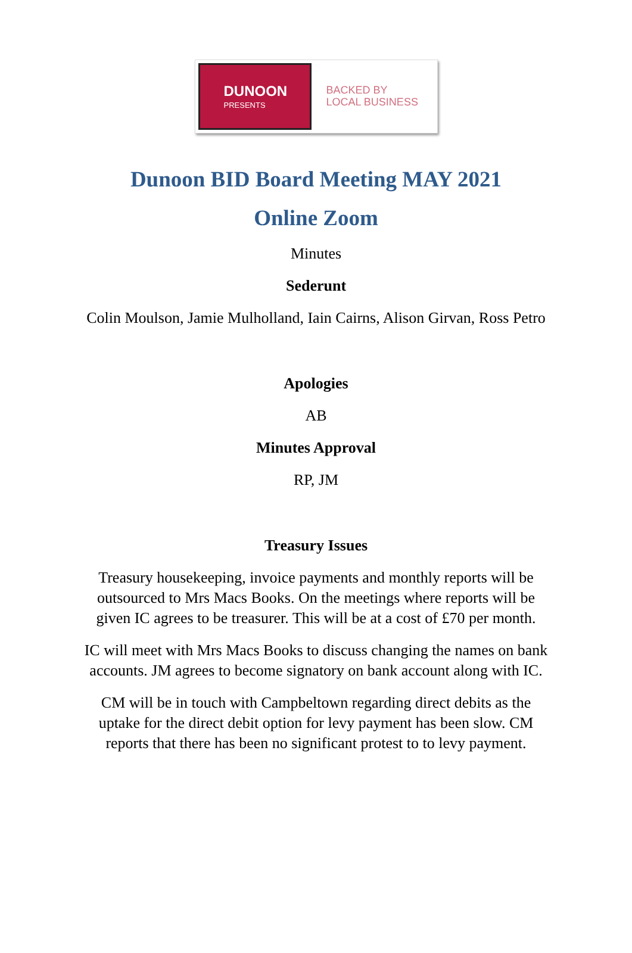DUNOON
PRESENTS
BACKED BY
LOCAL BUSINESS
Dunoon BID Board Meeting MAY 2021
Online Zoom
Minutes
Sederunt
Colin Moulson, Jamie Mulholland, Iain Cairns, Alison Girvan, Ross Petro
Apologies
AB
Minutes Approval
RP, JM
Treasury Issues
Treasury housekeeping, invoice payments and monthly reports will be
outsourced to Mrs Macs Books. On the meetings where reports will be
given IC agrees to be treasurer. This will be at a cost of £70 per month.
IC will meet with Mrs Macs Books to discuss changing the names on bank
accounts. JM agrees to become signatory on bank account along with IC.
CM will be in touch with Campbeltown regarding direct debits as the
uptake for the direct debit option for levy payment has been slow. CM
reports that there has been no significant protest to to levy payment.